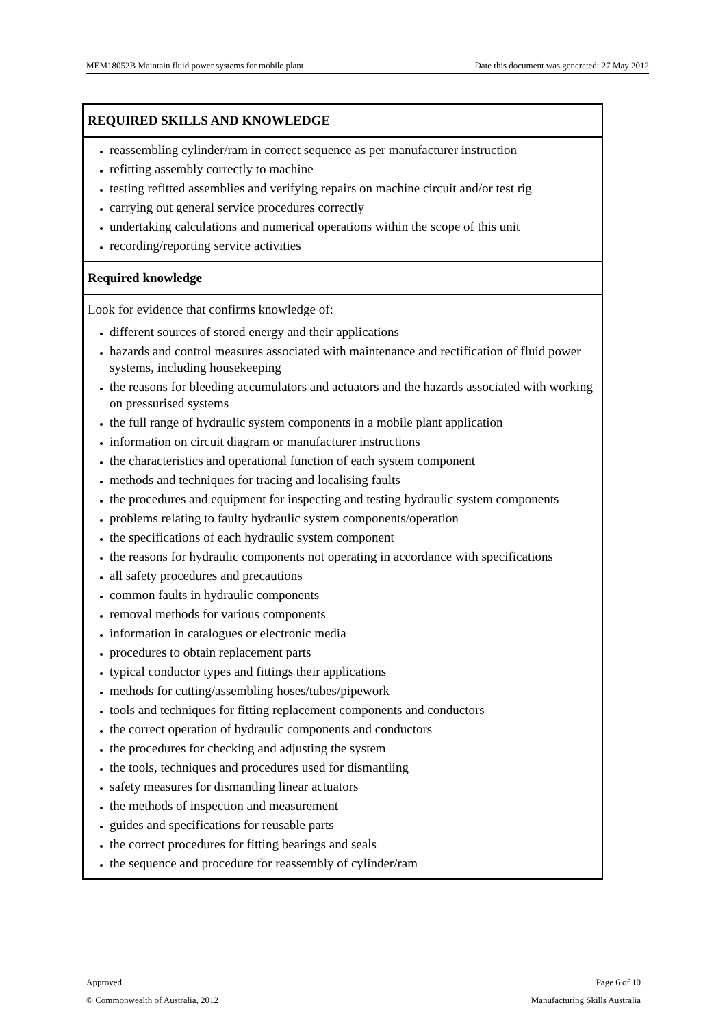MEM18052B Maintain fluid power systems for mobile plant Date this document was generated: 27 May 2012
| REQUIRED SKILLS AND KNOWLEDGE |
| reassembling cylinder/ram in correct sequence as per manufacturer instruction refitting assembly correctly to machine testing refitted assemblies and verifying repairs on machine circuit and/or test rig carrying out general service procedures correctly undertaking calculations and numerical operations within the scope of this unit recording/reporting service activities |
| Required knowledge |
| Look for evidence that confirms knowledge of: different sources of stored energy and their applications hazards and control measures associated with maintenance and rectification of fluid power systems, including housekeeping the reasons for bleeding accumulators and actuators and the hazards associated with working on pressurised systems the full range of hydraulic system components in a mobile plant application information on circuit diagram or manufacturer instructions the characteristics and operational function of each system component methods and techniques for tracing and localising faults the procedures and equipment for inspecting and testing hydraulic system components problems relating to faulty hydraulic system components/operation the specifications of each hydraulic system component the reasons for hydraulic components not operating in accordance with specifications all safety procedures and precautions common faults in hydraulic components removal methods for various components information in catalogues or electronic media procedures to obtain replacement parts typical conductor types and fittings their applications methods for cutting/assembling hoses/tubes/pipework tools and techniques for fitting replacement components and conductors the correct operation of hydraulic components and conductors the procedures for checking and adjusting the system the tools, techniques and procedures used for dismantling safety measures for dismantling linear actuators the methods of inspection and measurement guides and specifications for reusable parts the correct procedures for fitting bearings and seals the sequence and procedure for reassembly of cylinder/ram |
Approved Page 6 of 10
© Commonwealth of Australia, 2012 Manufacturing Skills Australia